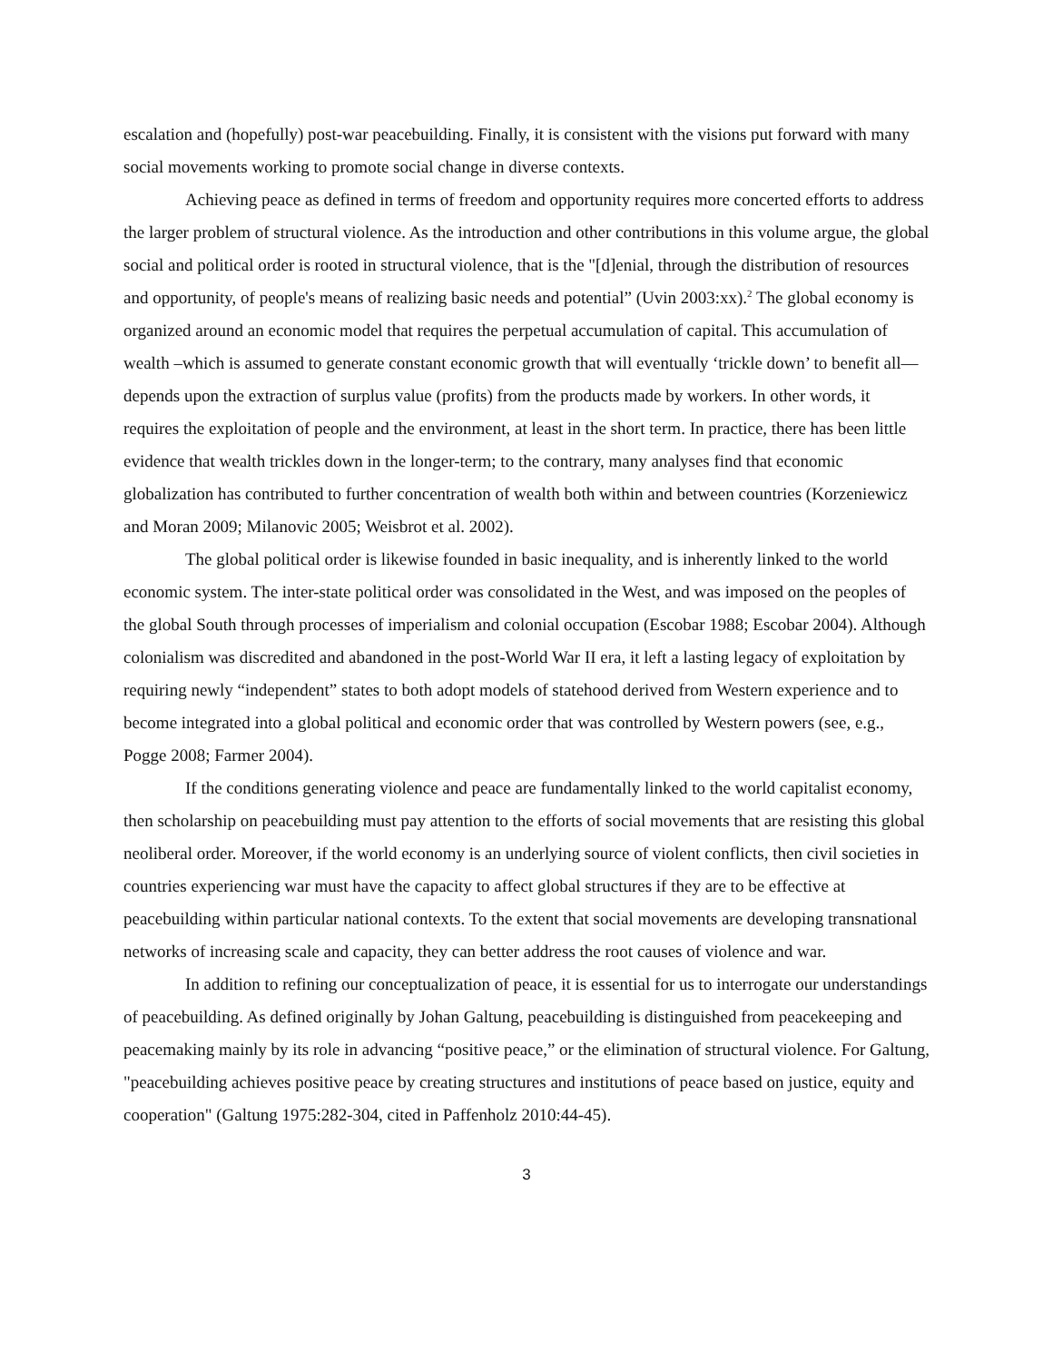escalation and (hopefully) post-war peacebuilding. Finally, it is consistent with the visions put forward with many social movements working to promote social change in diverse contexts.
Achieving peace as defined in terms of freedom and opportunity requires more concerted efforts to address the larger problem of structural violence. As the introduction and other contributions in this volume argue, the global social and political order is rooted in structural violence, that is the "[d]enial, through the distribution of resources and opportunity, of people's means of realizing basic needs and potential” (Uvin 2003:xx).<sup>2</sup> The global economy is organized around an economic model that requires the perpetual accumulation of capital. This accumulation of wealth –which is assumed to generate constant economic growth that will eventually ‘trickle down’ to benefit all—depends upon the extraction of surplus value (profits) from the products made by workers. In other words, it requires the exploitation of people and the environment, at least in the short term. In practice, there has been little evidence that wealth trickles down in the longer-term; to the contrary, many analyses find that economic globalization has contributed to further concentration of wealth both within and between countries (Korzeniewicz and Moran 2009; Milanovic 2005; Weisbrot et al. 2002).
The global political order is likewise founded in basic inequality, and is inherently linked to the world economic system. The inter-state political order was consolidated in the West, and was imposed on the peoples of the global South through processes of imperialism and colonial occupation (Escobar 1988; Escobar 2004). Although colonialism was discredited and abandoned in the post-World War II era, it left a lasting legacy of exploitation by requiring newly “independent” states to both adopt models of statehood derived from Western experience and to become integrated into a global political and economic order that was controlled by Western powers (see, e.g., Pogge 2008; Farmer 2004).
If the conditions generating violence and peace are fundamentally linked to the world capitalist economy, then scholarship on peacebuilding must pay attention to the efforts of social movements that are resisting this global neoliberal order. Moreover, if the world economy is an underlying source of violent conflicts, then civil societies in countries experiencing war must have the capacity to affect global structures if they are to be effective at peacebuilding within particular national contexts. To the extent that social movements are developing transnational networks of increasing scale and capacity, they can better address the root causes of violence and war.
In addition to refining our conceptualization of peace, it is essential for us to interrogate our understandings of peacebuilding. As defined originally by Johan Galtung, peacebuilding is distinguished from peacekeeping and peacemaking mainly by its role in advancing “positive peace,” or the elimination of structural violence. For Galtung, "peacebuilding achieves positive peace by creating structures and institutions of peace based on justice, equity and cooperation" (Galtung 1975:282-304, cited in Paffenholz 2010:44-45).
3